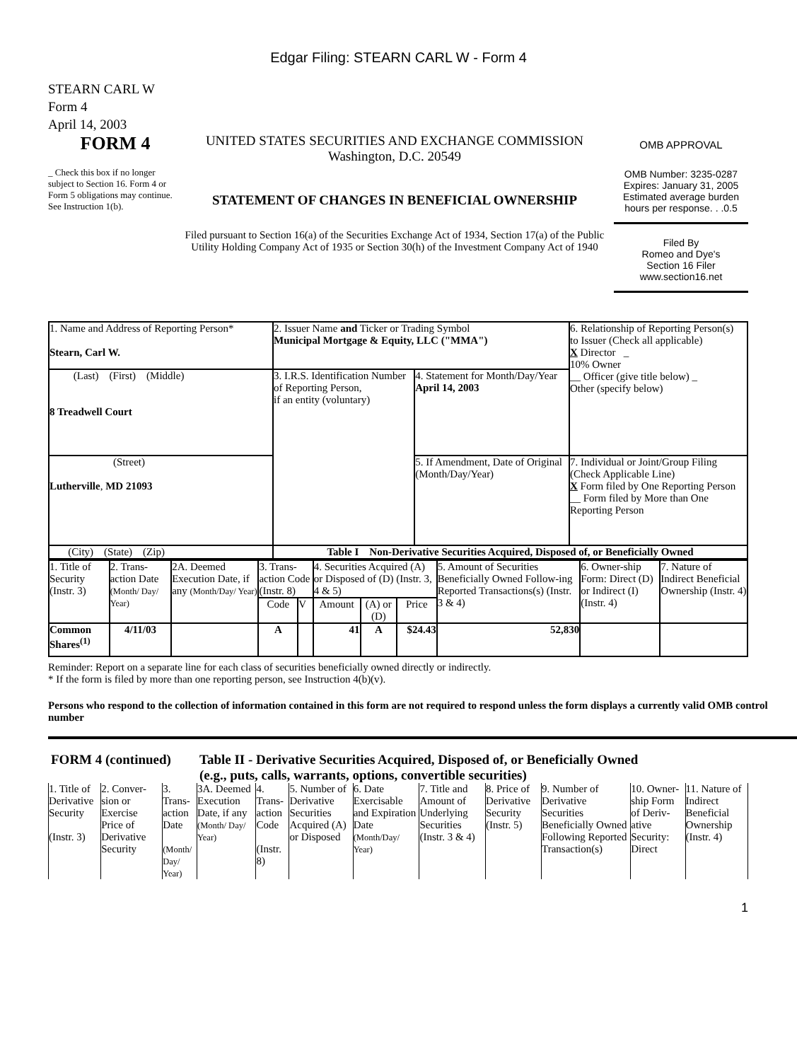Edgar Filing: STEARN CARL W - Form 4
STEARN CARL W
Form 4
April 14, 2003
FORM 4
_ Check this box if no longer subject to Section 16. Form 4 or Form 5 obligations may continue. See Instruction 1(b).
UNITED STATES SECURITIES AND EXCHANGE COMMISSION
Washington, D.C. 20549
STATEMENT OF CHANGES IN BENEFICIAL OWNERSHIP
Filed pursuant to Section 16(a) of the Securities Exchange Act of 1934, Section 17(a) of the Public Utility Holding Company Act of 1935 or Section 30(h) of the Investment Company Act of 1940
OMB APPROVAL
OMB Number: 3235-0287
Expires: January 31, 2005
Estimated average burden hours per response. . .0.5
Filed By
Romeo and Dye's
Section 16 Filer
www.section16.net
| 1. Name and Address of Reporting Person* Stearn, Carl W. | 2. Issuer Name and Ticker or Trading Symbol Municipal Mortgage & Equity, LLC ("MMA") | | 6. Relationship of Reporting Person(s) to Issuer (Check all applicable) X Director _ 10% Owner __ Officer (give title below) _ Other (specify below) |
| (Last) (First) (Middle) 8 Treadwell Court | 3. I.R.S. Identification Number of Reporting Person, if an entity (voluntary) | 4. Statement for Month/Day/Year April 14, 2003 | |
| (Street) Lutherville , MD 21093 | | 5. If Amendment, Date of Original (Month/Day/Year) | 7. Individual or Joint/Group Filing (Check Applicable Line) X Form filed by One Reporting Person __ Form filed by More than One Reporting Person |
| (City) (State) (Zip) | Table I Non-Derivative Securities Acquired, Disposed of, or Beneficially Owned | | |
| 1. Title of Security (Instr. 3) | 2. Trans-action Date (Month/ Day/ Year) | 2A. Deemed Execution Date, if any (Month/Day/ Year) | 3. Trans-action Code (Instr. 8) | | 4. Securities Acquired (A) or Disposed of (D) (Instr. 3, 4 & 5) | | | 5. Amount of Securities Beneficially Owned Follow-ing Reported Transactions(s) (Instr. 3 & 4) | 6. Owner-ship Form: Direct (D) or Indirect (I) (Instr. 4) | 7. Nature of Indirect Beneficial Ownership (Instr. 4) |
| --- | --- | --- | --- | --- | --- | --- | --- | --- | --- | --- |
| | | | Code | V | Amount | (A) or (D) | Price | | | |
| Common Shares<sup>(1)</sup> | 4/11/03 | | A | | 41 | A | $24.43 | 52,830 | | |
Reminder: Report on a separate line for each class of securities beneficially owned directly or indirectly.
* If the form is filed by more than one reporting person, see Instruction 4(b)(v).
Persons who respond to the collection of information contained in this form are not required to respond unless the form displays a currently valid OMB control number
FORM 4 (continued) Table II - Derivative Securities Acquired, Disposed of, or Beneficially Owned
(e.g., puts, calls, warrants, options, convertible securities)
| 1. Title of Derivative Security (Instr. 3) | 2. Conver-sion or Exercise Price of Derivative Security | 3. Trans-action Date (Month/ Day/ Year) | 3A. Deemed Execution Date, if any (Month/ Day/ Year) | 4. Trans-action Code (Instr. 8) | 5. Number of Derivative Securities Acquired (A) or Disposed | 6. Date Exercisable and Expiration Date (Month/Day/ Year) | 7. Title and Amount of Underlying Securities (Instr. 3 & 4) | 8. Price of Derivative Security (Instr. 5) | 9. Number of Derivative Securities Beneficially Owned Following Reported Transaction(s) | 10. Owner-ship Form of Deriv-ative Security: Direct | 11. Nature of Indirect Beneficial Ownership (Instr. 4) |
1